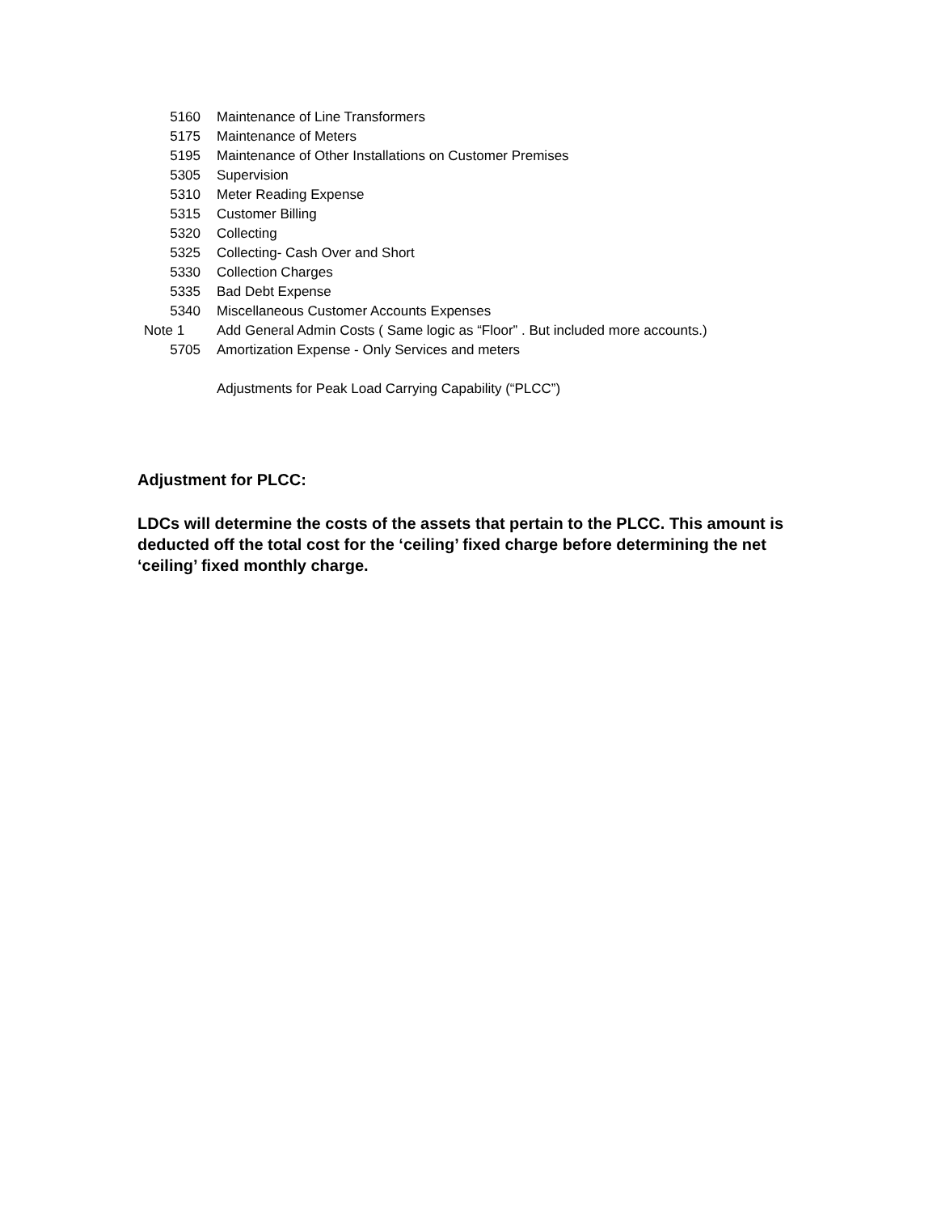| 5160 | Maintenance of Line Transformers |
| 5175 | Maintenance of Meters |
| 5195 | Maintenance of Other Installations on Customer Premises |
| 5305 | Supervision |
| 5310 | Meter Reading Expense |
| 5315 | Customer Billing |
| 5320 | Collecting |
| 5325 | Collecting- Cash Over and Short |
| 5330 | Collection Charges |
| 5335 | Bad Debt Expense |
| 5340 | Miscellaneous Customer Accounts Expenses |
| Note 1 | Add General Admin Costs ( Same logic as “Floor” . But included more accounts.) |
| 5705 | Amortization Expense - Only Services and meters |
| | Adjustments for Peak Load Carrying Capability (“PLCC”) |
Adjustment for PLCC:
LDCs will determine the costs of the assets that pertain to the PLCC. This amount is deducted off the total cost for the ‘ceiling’ fixed charge before determining the net ‘ceiling’ fixed monthly charge.